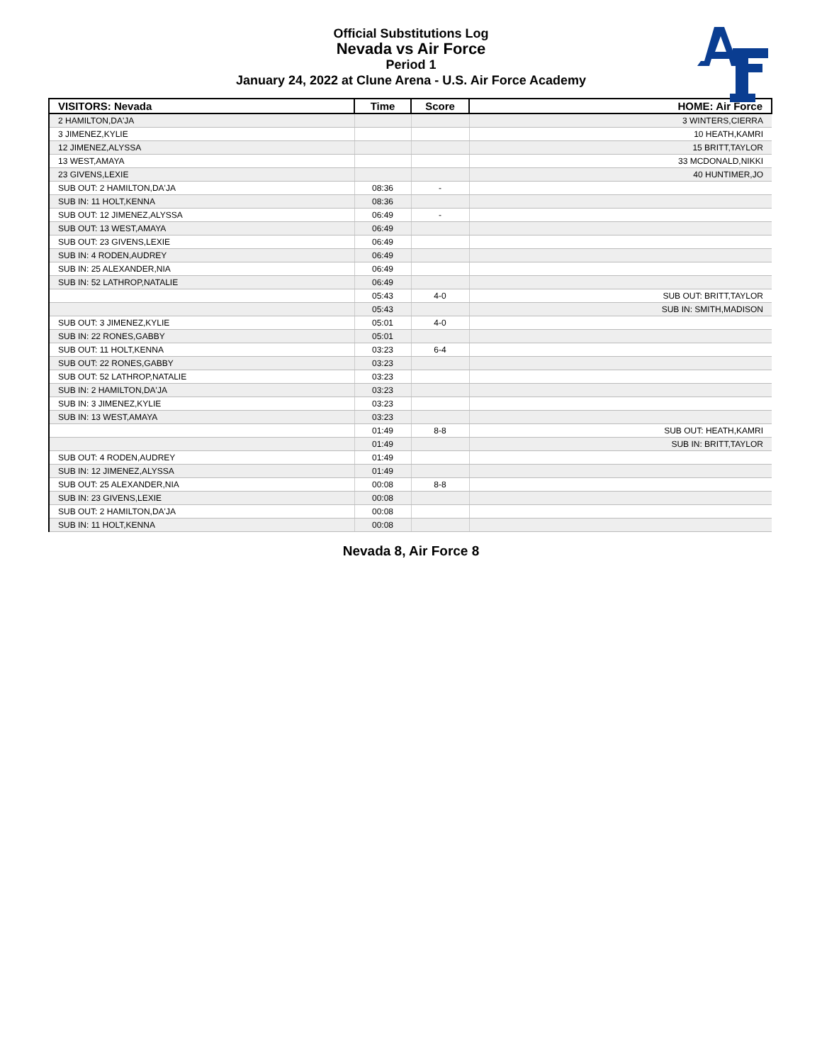Official Substitutions Log
Nevada vs Air Force
Period 1
January 24, 2022 at Clune Arena - U.S. Air Force Academy
| VISITORS: Nevada | Time | Score | HOME: Air Force |
| --- | --- | --- | --- |
| 2 HAMILTON,DA'JA | | | 3 WINTERS,CIERRA |
| 3 JIMENEZ,KYLIE | | | 10 HEATH,KAMRI |
| 12 JIMENEZ,ALYSSA | | | 15 BRITT,TAYLOR |
| 13 WEST,AMAYA | | | 33 MCDONALD,NIKKI |
| 23 GIVENS,LEXIE | | | 40 HUNTIMER,JO |
| SUB OUT: 2 HAMILTON,DA'JA | 08:36 | - | |
| SUB IN: 11 HOLT,KENNA | 08:36 | | |
| SUB OUT: 12 JIMENEZ,ALYSSA | 06:49 | - | |
| SUB OUT: 13 WEST,AMAYA | 06:49 | | |
| SUB OUT: 23 GIVENS,LEXIE | 06:49 | | |
| SUB IN: 4 RODEN,AUDREY | 06:49 | | |
| SUB IN: 25 ALEXANDER,NIA | 06:49 | | |
| SUB IN: 52 LATHROP,NATALIE | 06:49 | | |
| | 05:43 | 4-0 | SUB OUT: BRITT,TAYLOR |
| | 05:43 | | SUB IN: SMITH,MADISON |
| SUB OUT: 3 JIMENEZ,KYLIE | 05:01 | 4-0 | |
| SUB IN: 22 RONES,GABBY | 05:01 | | |
| SUB OUT: 11 HOLT,KENNA | 03:23 | 6-4 | |
| SUB OUT: 22 RONES,GABBY | 03:23 | | |
| SUB OUT: 52 LATHROP,NATALIE | 03:23 | | |
| SUB IN: 2 HAMILTON,DA'JA | 03:23 | | |
| SUB IN: 3 JIMENEZ,KYLIE | 03:23 | | |
| SUB IN: 13 WEST,AMAYA | 03:23 | | |
| | 01:49 | 8-8 | SUB OUT: HEATH,KAMRI |
| | 01:49 | | SUB IN: BRITT,TAYLOR |
| SUB OUT: 4 RODEN,AUDREY | 01:49 | | |
| SUB IN: 12 JIMENEZ,ALYSSA | 01:49 | | |
| SUB OUT: 25 ALEXANDER,NIA | 00:08 | 8-8 | |
| SUB IN: 23 GIVENS,LEXIE | 00:08 | | |
| SUB OUT: 2 HAMILTON,DA'JA | 00:08 | | |
| SUB IN: 11 HOLT,KENNA | 00:08 | | |
Nevada 8, Air Force 8